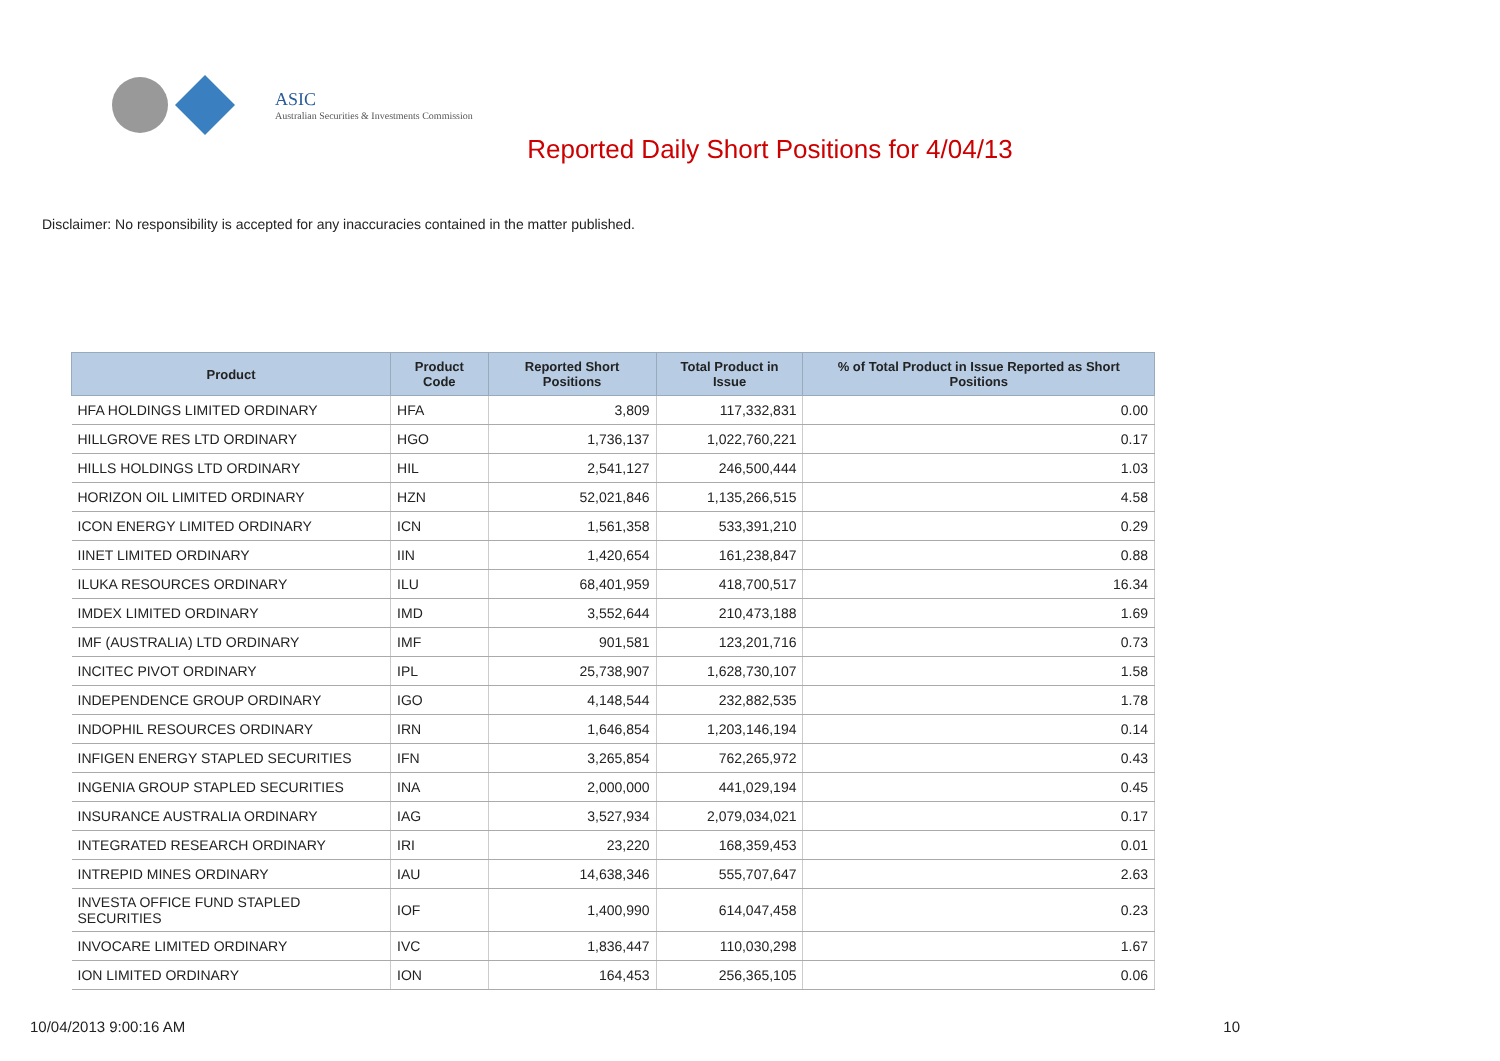ASIC
Australian Securities & Investments Commission
Reported Daily Short Positions for 4/04/13
Disclaimer: No responsibility is accepted for any inaccuracies contained in the matter published.
| Product | Product Code | Reported Short Positions | Total Product in Issue | % of Total Product in Issue Reported as Short Positions |
| --- | --- | --- | --- | --- |
| HFA HOLDINGS LIMITED ORDINARY | HFA | 3,809 | 117,332,831 | 0.00 |
| HILLGROVE RES LTD ORDINARY | HGO | 1,736,137 | 1,022,760,221 | 0.17 |
| HILLS HOLDINGS LTD ORDINARY | HIL | 2,541,127 | 246,500,444 | 1.03 |
| HORIZON OIL LIMITED ORDINARY | HZN | 52,021,846 | 1,135,266,515 | 4.58 |
| ICON ENERGY LIMITED ORDINARY | ICN | 1,561,358 | 533,391,210 | 0.29 |
| IINET LIMITED ORDINARY | IIN | 1,420,654 | 161,238,847 | 0.88 |
| ILUKA RESOURCES ORDINARY | ILU | 68,401,959 | 418,700,517 | 16.34 |
| IMDEX LIMITED ORDINARY | IMD | 3,552,644 | 210,473,188 | 1.69 |
| IMF (AUSTRALIA) LTD ORDINARY | IMF | 901,581 | 123,201,716 | 0.73 |
| INCITEC PIVOT ORDINARY | IPL | 25,738,907 | 1,628,730,107 | 1.58 |
| INDEPENDENCE GROUP ORDINARY | IGO | 4,148,544 | 232,882,535 | 1.78 |
| INDOPHIL RESOURCES ORDINARY | IRN | 1,646,854 | 1,203,146,194 | 0.14 |
| INFIGEN ENERGY STAPLED SECURITIES | IFN | 3,265,854 | 762,265,972 | 0.43 |
| INGENIA GROUP STAPLED SECURITIES | INA | 2,000,000 | 441,029,194 | 0.45 |
| INSURANCE AUSTRALIA ORDINARY | IAG | 3,527,934 | 2,079,034,021 | 0.17 |
| INTEGRATED RESEARCH ORDINARY | IRI | 23,220 | 168,359,453 | 0.01 |
| INTREPID MINES ORDINARY | IAU | 14,638,346 | 555,707,647 | 2.63 |
| INVESTA OFFICE FUND STAPLED SECURITIES | IOF | 1,400,990 | 614,047,458 | 0.23 |
| INVOCARE LIMITED ORDINARY | IVC | 1,836,447 | 110,030,298 | 1.67 |
| ION LIMITED ORDINARY | ION | 164,453 | 256,365,105 | 0.06 |
10/04/2013 9:00:16 AM 10